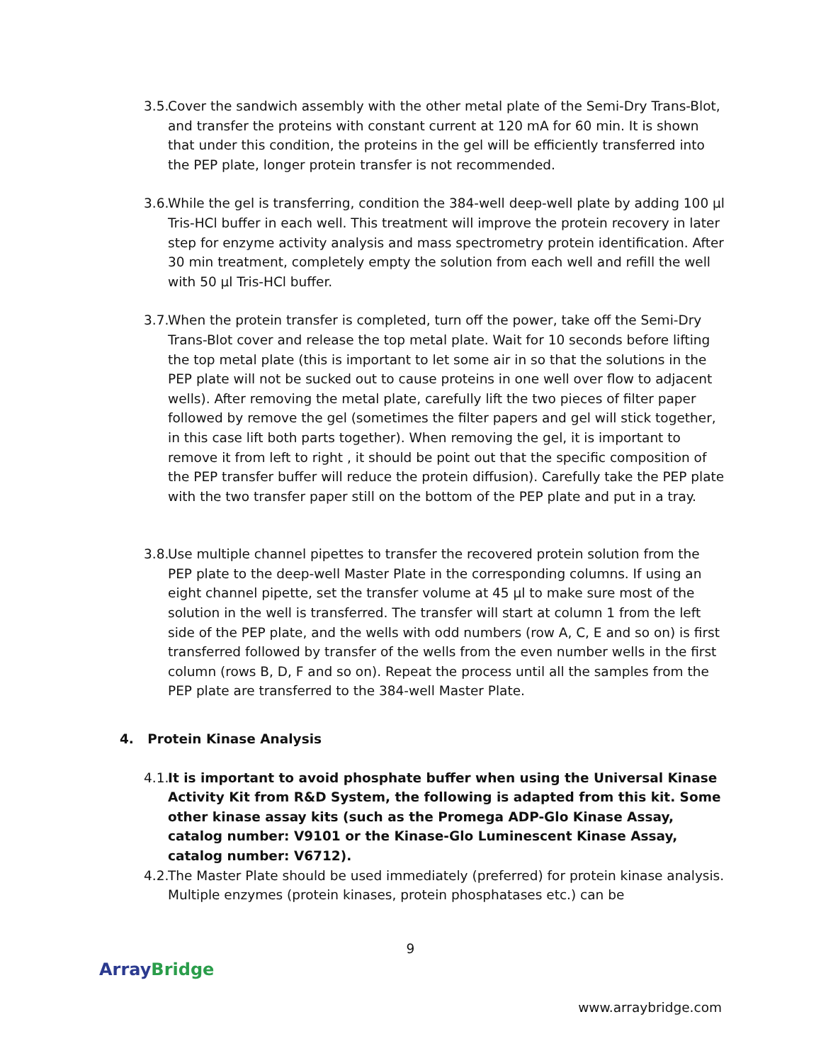3.5. Cover the sandwich assembly with the other metal plate of the Semi-Dry Trans-Blot, and transfer the proteins with constant current at 120 mA for 60 min. It is shown that under this condition, the proteins in the gel will be efficiently transferred into the PEP plate, longer protein transfer is not recommended.
3.6. While the gel is transferring, condition the 384-well deep-well plate by adding 100 µl Tris-HCl buffer in each well. This treatment will improve the protein recovery in later step for enzyme activity analysis and mass spectrometry protein identification. After 30 min treatment, completely empty the solution from each well and refill the well with 50 µl Tris-HCl buffer.
3.7. When the protein transfer is completed, turn off the power, take off the Semi-Dry Trans-Blot cover and release the top metal plate. Wait for 10 seconds before lifting the top metal plate (this is important to let some air in so that the solutions in the PEP plate will not be sucked out to cause proteins in one well over flow to adjacent wells). After removing the metal plate, carefully lift the two pieces of filter paper followed by remove the gel (sometimes the filter papers and gel will stick together, in this case lift both parts together). When removing the gel, it is important to remove it from left to right , it should be point out that the specific composition of the PEP transfer buffer will reduce the protein diffusion). Carefully take the PEP plate with the two transfer paper still on the bottom of the PEP plate and put in a tray.
3.8. Use multiple channel pipettes to transfer the recovered protein solution from the PEP plate to the deep-well Master Plate in the corresponding columns. If using an eight channel pipette, set the transfer volume at 45 µl to make sure most of the solution in the well is transferred. The transfer will start at column 1 from the left side of the PEP plate, and the wells with odd numbers (row A, C, E and so on) is first transferred followed by transfer of the wells from the even number wells in the first column (rows B, D, F and so on). Repeat the process until all the samples from the PEP plate are transferred to the 384-well Master Plate.
4. Protein Kinase Analysis
4.1. It is important to avoid phosphate buffer when using the Universal Kinase Activity Kit from R&D System, the following is adapted from this kit. Some other kinase assay kits (such as the Promega ADP-Glo Kinase Assay, catalog number: V9101 or the Kinase-Glo Luminescent Kinase Assay, catalog number: V6712).
4.2. The Master Plate should be used immediately (preferred) for protein kinase analysis. Multiple enzymes (protein kinases, protein phosphatases etc.) can be
9
Array Bridge
www.arraybridge.com